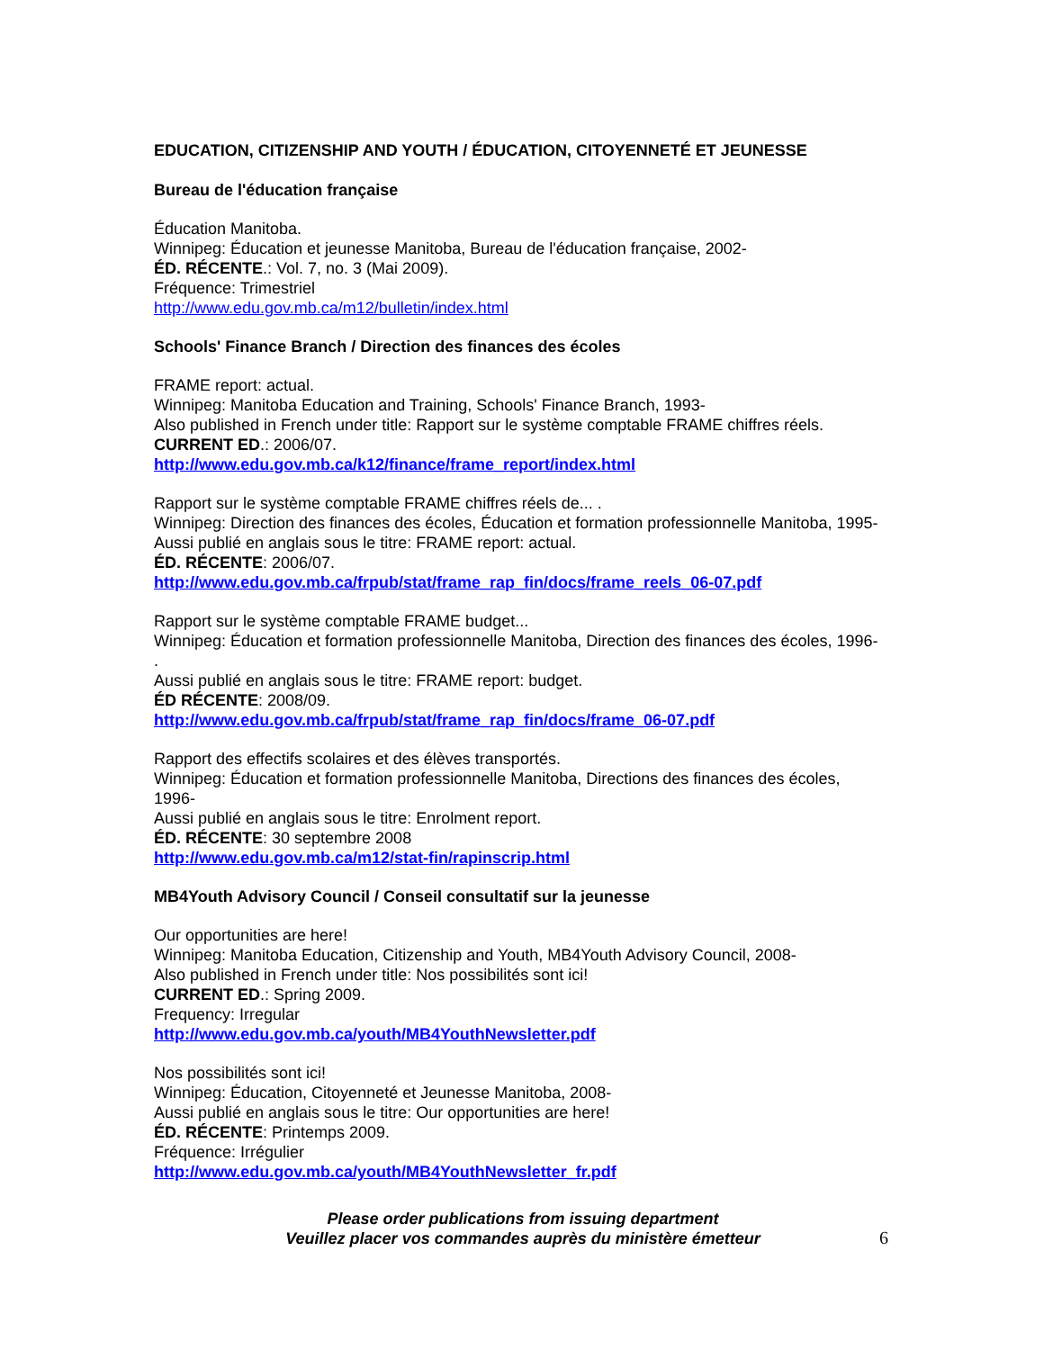EDUCATION, CITIZENSHIP AND YOUTH / ÉDUCATION, CITOYENNETÉ ET JEUNESSE
Bureau de l'éducation française
Éducation Manitoba.
Winnipeg: Éducation et jeunesse Manitoba, Bureau de l'éducation française, 2002-
ÉD. RÉCENTE.: Vol. 7, no. 3 (Mai 2009).
Fréquence: Trimestriel
http://www.edu.gov.mb.ca/m12/bulletin/index.html
Schools' Finance Branch / Direction des finances des écoles
FRAME report: actual.
Winnipeg: Manitoba Education and Training, Schools' Finance Branch, 1993-
Also published in French under title: Rapport sur le système comptable FRAME chiffres réels.
CURRENT ED.: 2006/07.
http://www.edu.gov.mb.ca/k12/finance/frame_report/index.html
Rapport sur le système comptable FRAME chiffres réels de... .
Winnipeg: Direction des finances des écoles, Éducation et formation professionnelle Manitoba, 1995-
Aussi publié en anglais sous le titre: FRAME report: actual.
ÉD. RÉCENTE: 2006/07.
http://www.edu.gov.mb.ca/frpub/stat/frame_rap_fin/docs/frame_reels_06-07.pdf
Rapport sur le système comptable FRAME budget...
Winnipeg: Éducation et formation professionnelle Manitoba, Direction des finances des écoles, 1996- .
Aussi publié en anglais sous le titre: FRAME report: budget.
ÉD RÉCENTE: 2008/09.
http://www.edu.gov.mb.ca/frpub/stat/frame_rap_fin/docs/frame_06-07.pdf
Rapport des effectifs scolaires et des élèves transportés.
Winnipeg: Éducation et formation professionnelle Manitoba, Directions des finances des écoles, 1996-
Aussi publié en anglais sous le titre: Enrolment report.
ÉD. RÉCENTE: 30 septembre 2008
http://www.edu.gov.mb.ca/m12/stat-fin/rapinscrip.html
MB4Youth Advisory Council / Conseil consultatif sur la jeunesse
Our opportunities are here!
Winnipeg: Manitoba Education, Citizenship and Youth, MB4Youth Advisory Council, 2008-
Also published in French under title: Nos possibilités sont ici!
CURRENT ED.: Spring 2009.
Frequency: Irregular
http://www.edu.gov.mb.ca/youth/MB4YouthNewsletter.pdf
Nos possibilités sont ici!
Winnipeg: Éducation, Citoyenneté et Jeunesse Manitoba, 2008-
Aussi publié en anglais sous le titre: Our opportunities are here!
ÉD. RÉCENTE: Printemps 2009.
Fréquence: Irrégulier
http://www.edu.gov.mb.ca/youth/MB4YouthNewsletter_fr.pdf
Please order publications from issuing department
Veuillez placer vos commandes auprès du ministère émetteur
6